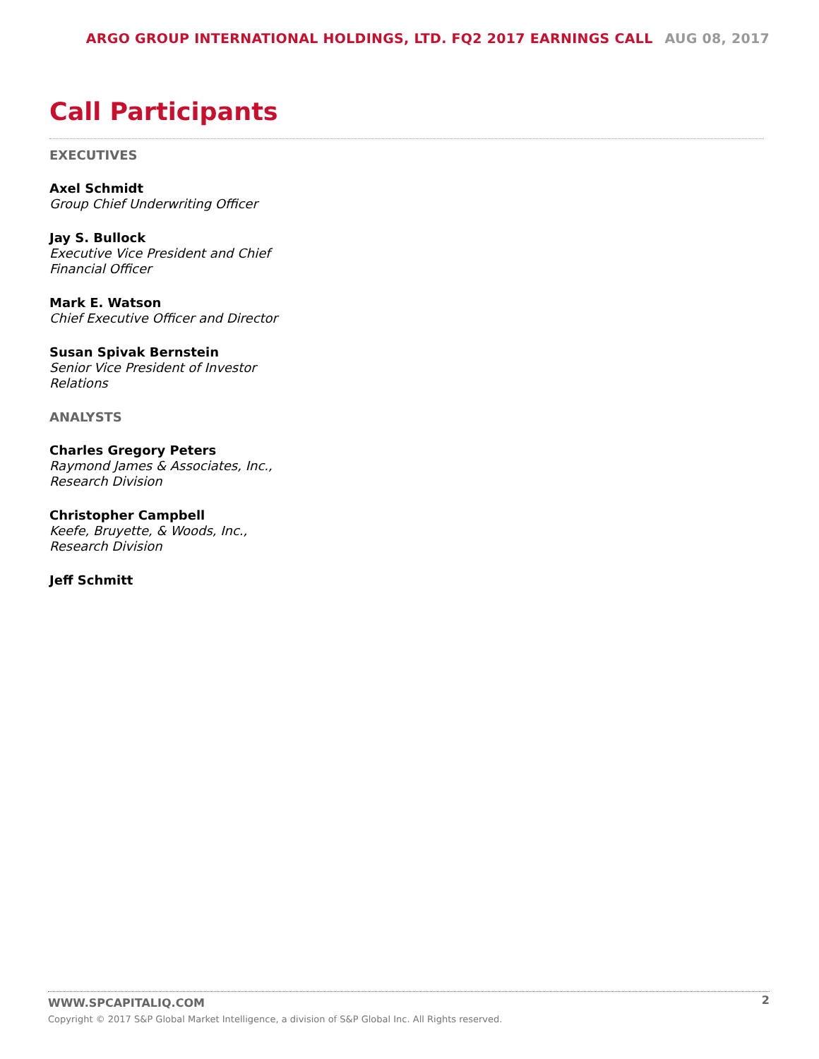ARGO GROUP INTERNATIONAL HOLDINGS, LTD. FQ2 2017 EARNINGS CALL AUG 08, 2017
Call Participants
EXECUTIVES
Axel Schmidt
Group Chief Underwriting Officer
Jay S. Bullock
Executive Vice President and Chief Financial Officer
Mark E. Watson
Chief Executive Officer and Director
Susan Spivak Bernstein
Senior Vice President of Investor Relations
ANALYSTS
Charles Gregory Peters
Raymond James & Associates, Inc., Research Division
Christopher Campbell
Keefe, Bruyette, & Woods, Inc., Research Division
Jeff Schmitt
WWW.SPCAPITALIQ.COM
2
Copyright © 2017 S&P Global Market Intelligence, a division of S&P Global Inc. All Rights reserved.